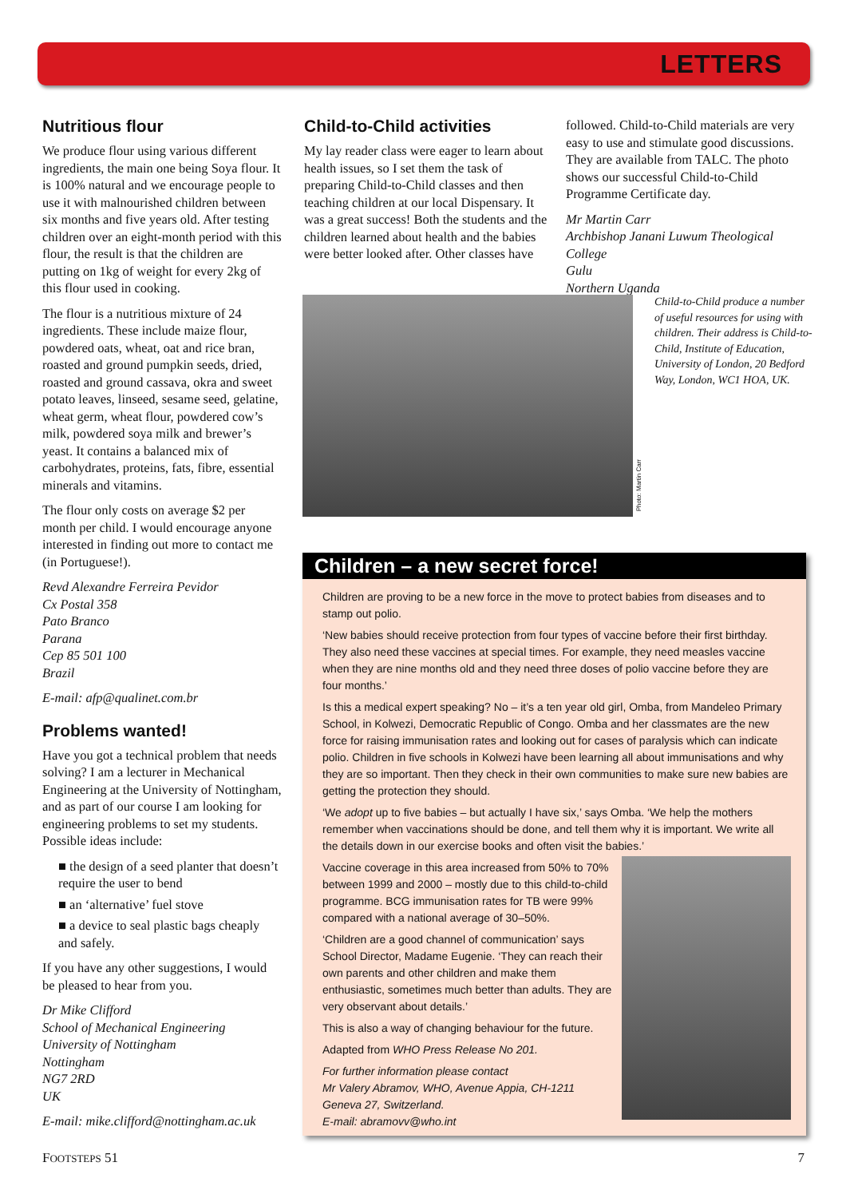LETTERS
Nutritious flour
We produce flour using various different ingredients, the main one being Soya flour. It is 100% natural and we encourage people to use it with malnourished children between six months and five years old. After testing children over an eight-month period with this flour, the result is that the children are putting on 1kg of weight for every 2kg of this flour used in cooking.
The flour is a nutritious mixture of 24 ingredients. These include maize flour, powdered oats, wheat, oat and rice bran, roasted and ground pumpkin seeds, dried, roasted and ground cassava, okra and sweet potato leaves, linseed, sesame seed, gelatine, wheat germ, wheat flour, powdered cow’s milk, powdered soya milk and brewer’s yeast. It contains a balanced mix of carbohydrates, proteins, fats, fibre, essential minerals and vitamins.
The flour only costs on average $2 per month per child. I would encourage anyone interested in finding out more to contact me (in Portuguese!).
Revd Alexandre Ferreira Pevidor
Cx Postal 358
Pato Branco
Parana
Cep 85 501 100
Brazil
E-mail: afp@qualinet.com.br
Problems wanted!
Have you got a technical problem that needs solving? I am a lecturer in Mechanical Engineering at the University of Nottingham, and as part of our course I am looking for engineering problems to set my students. Possible ideas include:
■ the design of a seed planter that doesn’t require the user to bend
■ an ‘alternative’ fuel stove
■ a device to seal plastic bags cheaply and safely.
If you have any other suggestions, I would be pleased to hear from you.
Dr Mike Clifford
School of Mechanical Engineering
University of Nottingham
Nottingham
NG7 2RD
UK
E-mail: mike.clifford@nottingham.ac.uk
Child-to-Child activities
My lay reader class were eager to learn about health issues, so I set them the task of preparing Child-to-Child classes and then teaching children at our local Dispensary. It was a great success! Both the students and the children learned about health and the babies were better looked after. Other classes have
followed. Child-to-Child materials are very easy to use and stimulate good discussions. They are available from TALC. The photo shows our successful Child-to-Child Programme Certificate day.
Mr Martin Carr
Archbishop Janani Luwum Theological College
Gulu
Northern Uganda
Photo: Martin Carr
Child-to-Child produce a number of useful resources for using with children. Their address is Child-to-Child, Institute of Education, University of London, 20 Bedford Way, London, WC1 HOA, UK.
Children – a new secret force!
Children are proving to be a new force in the move to protect babies from diseases and to stamp out polio.
‘New babies should receive protection from four types of vaccine before their first birthday. They also need these vaccines at special times. For example, they need measles vaccine when they are nine months old and they need three doses of polio vaccine before they are four months.’
Is this a medical expert speaking? No – it’s a ten year old girl, Omba, from Mandeleo Primary School, in Kolwezi, Democratic Republic of Congo. Omba and her classmates are the new force for raising immunisation rates and looking out for cases of paralysis which can indicate polio. Children in five schools in Kolwezi have been learning all about immunisations and why they are so important. Then they check in their own communities to make sure new babies are getting the protection they should.
‘We adopt up to five babies – but actually I have six,’ says Omba. ‘We help the mothers remember when vaccinations should be done, and tell them why it is important. We write all the details down in our exercise books and often visit the babies.’
Vaccine coverage in this area increased from 50% to 70% between 1999 and 2000 – mostly due to this child-to-child programme. BCG immunisation rates for TB were 99% compared with a national average of 30–50%.
‘Children are a good channel of communication’ says School Director, Madame Eugenie. ‘They can reach their own parents and other children and make them enthusiastic, sometimes much better than adults. They are very observant about details.’
This is also a way of changing behaviour for the future.
Adapted from WHO Press Release No 201.
For further information please contact
Mr Valery Abramov, WHO, Avenue Appia, CH-1211 Geneva 27, Switzerland.
E-mail: abramovv@who.int
FOOTSTEPS 51 7